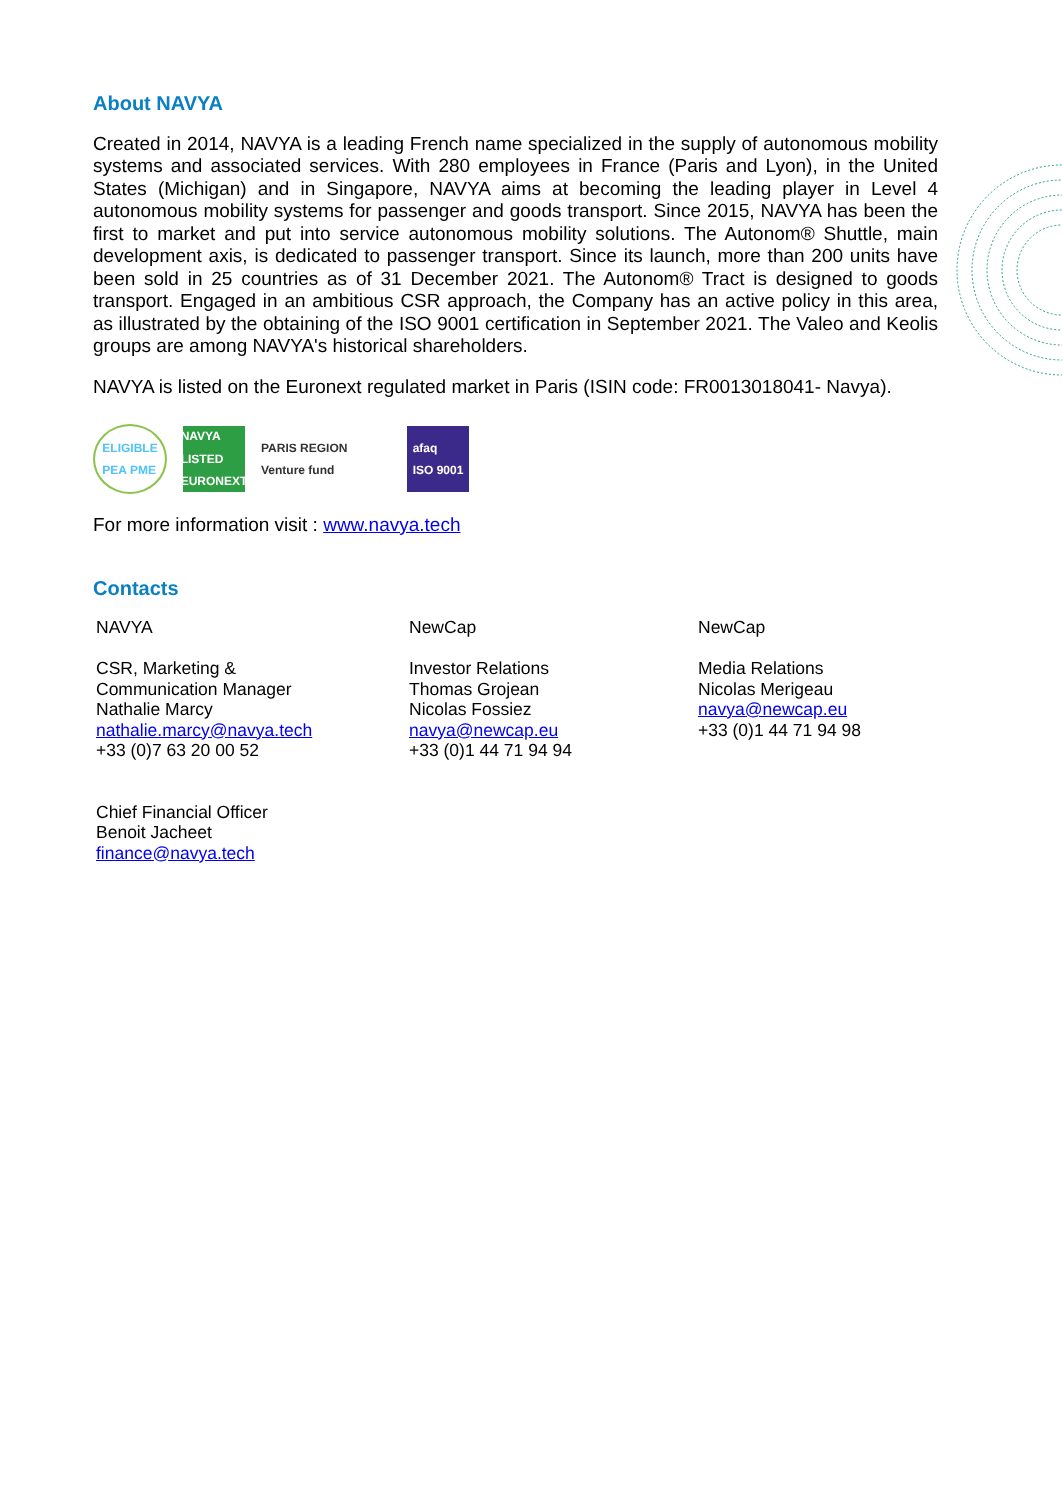About NAVYA
Created in 2014, NAVYA is a leading French name specialized in the supply of autonomous mobility systems and associated services. With 280 employees in France (Paris and Lyon), in the United States (Michigan) and in Singapore, NAVYA aims at becoming the leading player in Level 4 autonomous mobility systems for passenger and goods transport. Since 2015, NAVYA has been the first to market and put into service autonomous mobility solutions. The Autonom® Shuttle, main development axis, is dedicated to passenger transport. Since its launch, more than 200 units have been sold in 25 countries as of 31 December 2021. The Autonom® Tract is designed to goods transport. Engaged in an ambitious CSR approach, the Company has an active policy in this area, as illustrated by the obtaining of the ISO 9001 certification in September 2021. The Valeo and Keolis groups are among NAVYA's historical shareholders.
NAVYA is listed on the Euronext regulated market in Paris (ISIN code: FR0013018041- Navya).
ELIGIBLE
PEA PME
NAVYA
LISTED
EURONEXT
PARIS REGION Venture fund
afaq
ISO 9001
For more information visit : www.navya.tech
Contacts
NAVYA
CSR, Marketing &
Communication Manager
Nathalie Marcy
nathalie.marcy@navya.tech
+33 (0)7 63 20 00 52
Chief Financial Officer
Benoit Jacheet
finance@navya.tech
NewCap
Investor Relations
Thomas Grojean
Nicolas Fossiez
navya@newcap.eu
+33 (0)1 44 71 94 94
NewCap
Media Relations
Nicolas Merigeau
navya@newcap.eu
+33 (0)1 44 71 94 98